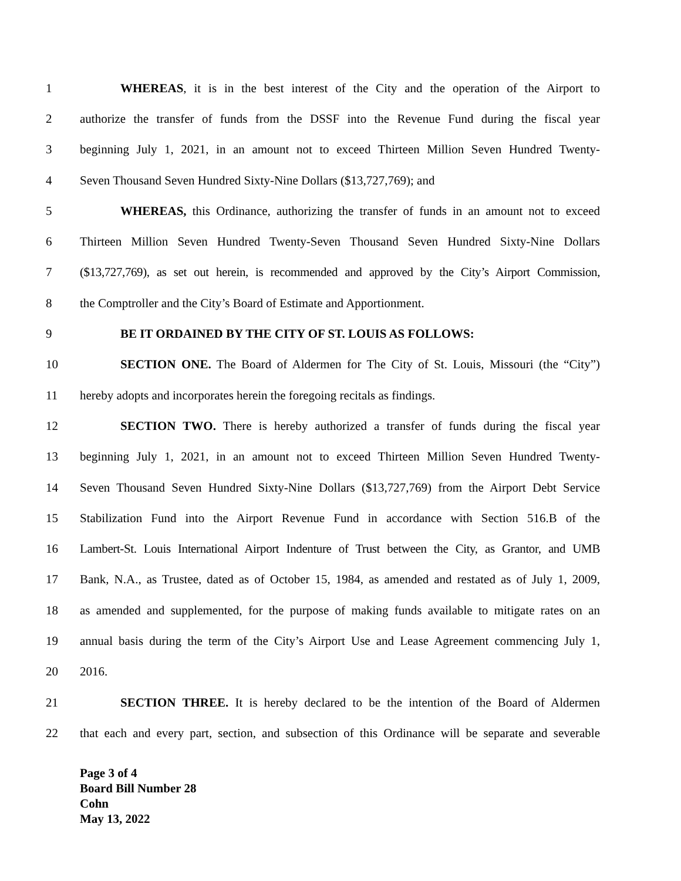1 WHEREAS, it is in the best interest of the City and the operation of the Airport to
2 authorize the transfer of funds from the DSSF into the Revenue Fund during the fiscal year
3 beginning July 1, 2021, in an amount not to exceed Thirteen Million Seven Hundred Twenty-
4 Seven Thousand Seven Hundred Sixty-Nine Dollars ($13,727,769); and
5 WHEREAS, this Ordinance, authorizing the transfer of funds in an amount not to exceed
6 Thirteen Million Seven Hundred Twenty-Seven Thousand Seven Hundred Sixty-Nine Dollars
7 ($13,727,769), as set out herein, is recommended and approved by the City’s Airport Commission,
8 the Comptroller and the City’s Board of Estimate and Apportionment.
9 BE IT ORDAINED BY THE CITY OF ST. LOUIS AS FOLLOWS:
10 SECTION ONE. The Board of Aldermen for The City of St. Louis, Missouri (the “City”)
11 hereby adopts and incorporates herein the foregoing recitals as findings.
12 SECTION TWO. There is hereby authorized a transfer of funds during the fiscal year
13 beginning July 1, 2021, in an amount not to exceed Thirteen Million Seven Hundred Twenty-
14 Seven Thousand Seven Hundred Sixty-Nine Dollars ($13,727,769) from the Airport Debt Service
15 Stabilization Fund into the Airport Revenue Fund in accordance with Section 516.B of the
16 Lambert-St. Louis International Airport Indenture of Trust between the City, as Grantor, and UMB
17 Bank, N.A., as Trustee, dated as of October 15, 1984, as amended and restated as of July 1, 2009,
18 as amended and supplemented, for the purpose of making funds available to mitigate rates on an
19 annual basis during the term of the City’s Airport Use and Lease Agreement commencing July 1,
20 2016.
21 SECTION THREE. It is hereby declared to be the intention of the Board of Aldermen
22 that each and every part, section, and subsection of this Ordinance will be separate and severable
Page 3 of 4
Board Bill Number 28
Cohn
May 13, 2022